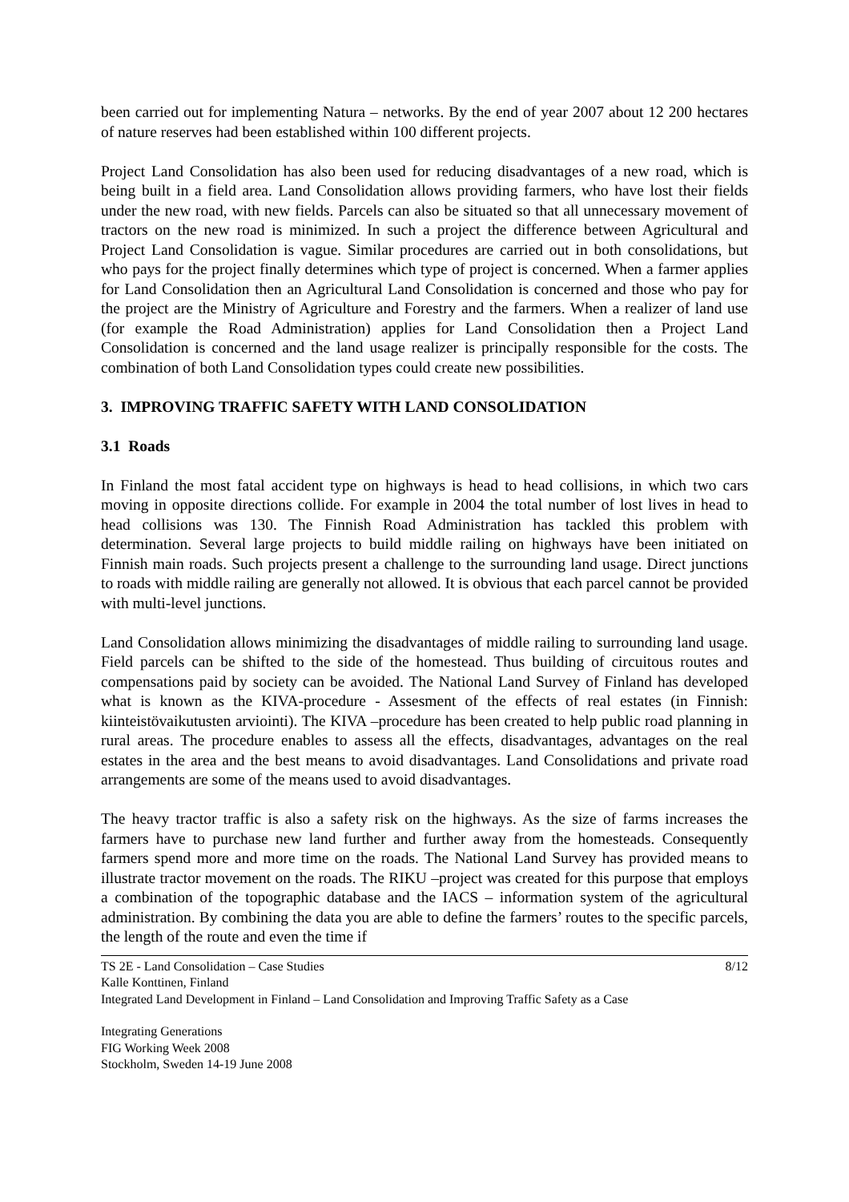been carried out for implementing Natura – networks. By the end of year 2007 about 12 200 hectares of nature reserves had been established within 100 different projects.
Project Land Consolidation has also been used for reducing disadvantages of a new road, which is being built in a field area. Land Consolidation allows providing farmers, who have lost their fields under the new road, with new fields. Parcels can also be situated so that all unnecessary movement of tractors on the new road is minimized. In such a project the difference between Agricultural and Project Land Consolidation is vague. Similar procedures are carried out in both consolidations, but who pays for the project finally determines which type of project is concerned. When a farmer applies for Land Consolidation then an Agricultural Land Consolidation is concerned and those who pay for the project are the Ministry of Agriculture and Forestry and the farmers. When a realizer of land use (for example the Road Administration) applies for Land Consolidation then a Project Land Consolidation is concerned and the land usage realizer is principally responsible for the costs. The combination of both Land Consolidation types could create new possibilities.
3. IMPROVING TRAFFIC SAFETY WITH LAND CONSOLIDATION
3.1 Roads
In Finland the most fatal accident type on highways is head to head collisions, in which two cars moving in opposite directions collide. For example in 2004 the total number of lost lives in head to head collisions was 130. The Finnish Road Administration has tackled this problem with determination. Several large projects to build middle railing on highways have been initiated on Finnish main roads. Such projects present a challenge to the surrounding land usage. Direct junctions to roads with middle railing are generally not allowed. It is obvious that each parcel cannot be provided with multi-level junctions.
Land Consolidation allows minimizing the disadvantages of middle railing to surrounding land usage. Field parcels can be shifted to the side of the homestead. Thus building of circuitous routes and compensations paid by society can be avoided. The National Land Survey of Finland has developed what is known as the KIVA-procedure - Assesment of the effects of real estates (in Finnish: kiinteistövaikutusten arviointi). The KIVA –procedure has been created to help public road planning in rural areas. The procedure enables to assess all the effects, disadvantages, advantages on the real estates in the area and the best means to avoid disadvantages. Land Consolidations and private road arrangements are some of the means used to avoid disadvantages.
The heavy tractor traffic is also a safety risk on the highways. As the size of farms increases the farmers have to purchase new land further and further away from the homesteads. Consequently farmers spend more and more time on the roads. The National Land Survey has provided means to illustrate tractor movement on the roads. The RIKU –project was created for this purpose that employs a combination of the topographic database and the IACS – information system of the agricultural administration. By combining the data you are able to define the farmers’ routes to the specific parcels, the length of the route and even the time if
TS 2E - Land Consolidation – Case Studies 8/12
Kalle Konttinen, Finland
Integrated Land Development in Finland – Land Consolidation and Improving Traffic Safety as a Case
Integrating Generations
FIG Working Week 2008
Stockholm, Sweden 14-19 June 2008